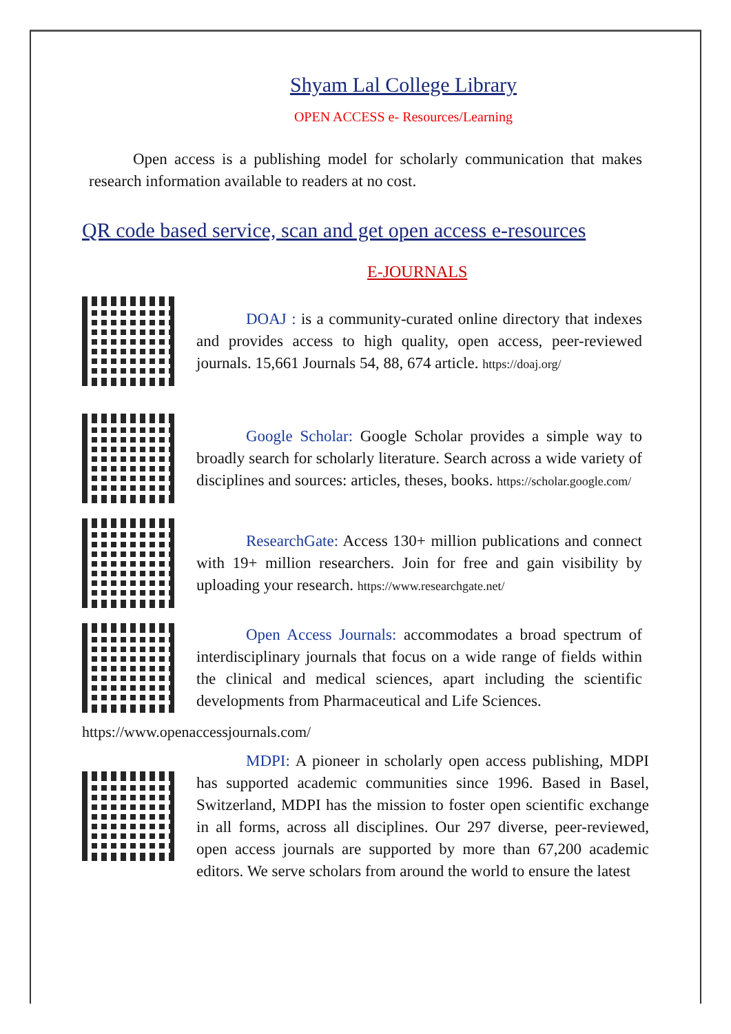Shyam Lal College Library
OPEN ACCESS e- Resources/Learning
Open access is a publishing model for scholarly communication that makes research information available to readers at no cost.
QR code based service, scan and get open access e-resources
E-JOURNALS
DOAJ : is a community-curated online directory that indexes and provides access to high quality, open access, peer-reviewed journals. 15,661 Journals 54, 88, 674 article. https://doaj.org/
Google Scholar: Google Scholar provides a simple way to broadly search for scholarly literature. Search across a wide variety of disciplines and sources: articles, theses, books. https://scholar.google.com/
ResearchGate: Access 130+ million publications and connect with 19+ million researchers. Join for free and gain visibility by uploading your research. https://www.researchgate.net/
Open Access Journals: accommodates a broad spectrum of interdisciplinary journals that focus on a wide range of fields within the clinical and medical sciences, apart including the scientific developments from Pharmaceutical and Life Sciences.
https://www.openaccessjournals.com/
MDPI: A pioneer in scholarly open access publishing, MDPI has supported academic communities since 1996. Based in Basel, Switzerland, MDPI has the mission to foster open scientific exchange in all forms, across all disciplines. Our 297 diverse, peer-reviewed, open access journals are supported by more than 67,200 academic editors. We serve scholars from around the world to ensure the latest